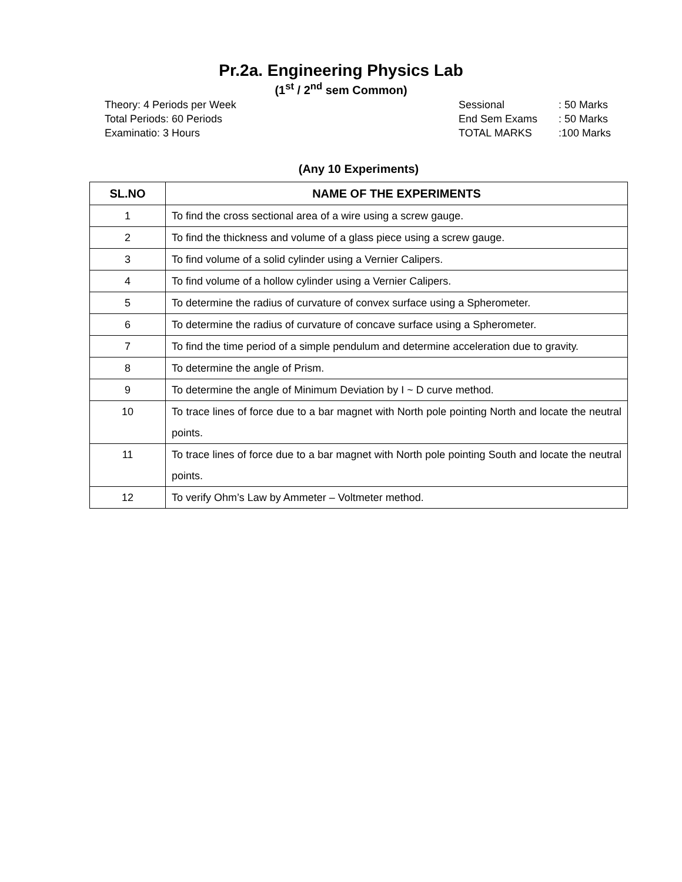Pr.2a. Engineering Physics Lab
(1<sup>st</sup> / 2<sup>nd</sup> sem Common)
Theory: 4 Periods per Week
Total Periods: 60 Periods
Examinatio: 3 Hours
Sessional: 50 Marks End Sem Exams: 50 Marks TOTAL MARKS:100 Marks
(Any 10 Experiments)
| SL.NO | NAME OF THE EXPERIMENTS |
| --- | --- |
| 1 | To find the cross sectional area of a wire using a screw gauge. |
| 2 | To find the thickness and volume of a glass piece using a screw gauge. |
| 3 | To find volume of a solid cylinder using a Vernier Calipers. |
| 4 | To find volume of a hollow cylinder using a Vernier Calipers. |
| 5 | To determine the radius of curvature of convex surface using a Spherometer. |
| 6 | To determine the radius of curvature of concave surface using a Spherometer. |
| 7 | To find the time period of a simple pendulum and determine acceleration due to gravity. |
| 8 | To determine the angle of Prism. |
| 9 | To determine the angle of Minimum Deviation by I ~ D curve method. |
| 10 | To trace lines of force due to a bar magnet with North pole pointing North and locate the neutral points. |
| 11 | To trace lines of force due to a bar magnet with North pole pointing South and locate the neutral points. |
| 12 | To verify Ohm’s Law by Ammeter – Voltmeter method. |